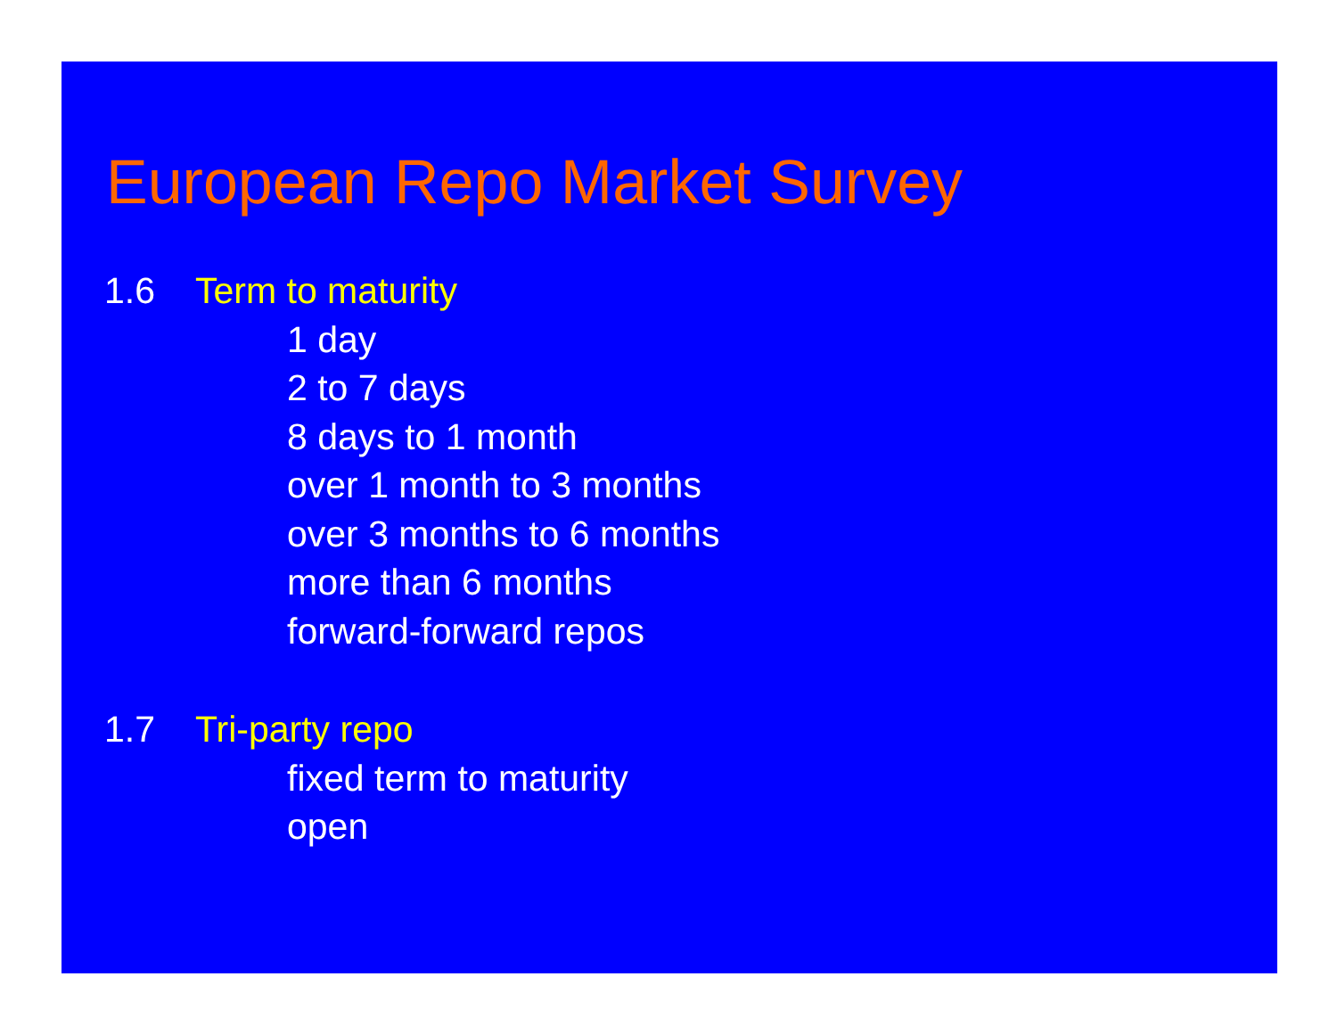European Repo Market Survey
1.6 Term to maturity
1 day
2 to 7 days
8 days to 1 month
over 1 month to 3 months
over 3 months to 6 months
more than 6 months
forward-forward repos
1.7 Tri-party repo
fixed term to maturity
open